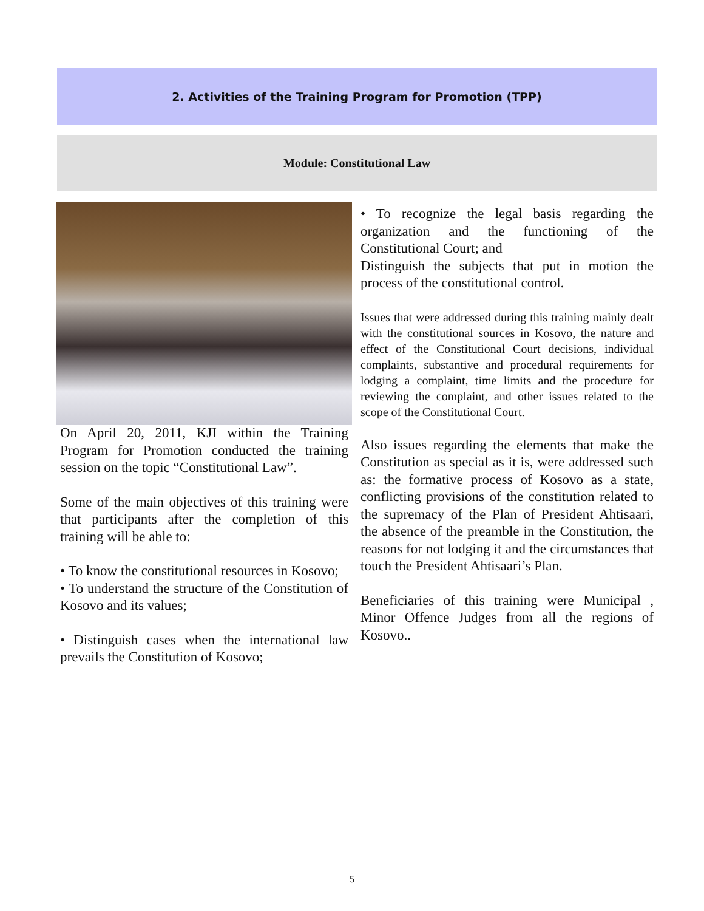2. Activities of the Training Program for Promotion (TPP)
Module: Constitutional Law
On April 20, 2011, KJI within the Training Program for Promotion conducted the training session on the topic “Constitutional Law”.
Some of the main objectives of this training were that participants after the completion of this training will be able to:
• To know the constitutional resources in Kosovo;
• To understand the structure of the Constitution of Kosovo and its values;
• Distinguish cases when the international law prevails the Constitution of Kosovo;
• To recognize the legal basis regarding the organization and the functioning of the Constitutional Court; and
Distinguish the subjects that put in motion the process of the constitutional control.
Issues that were addressed during this training mainly dealt with the constitutional sources in Kosovo, the nature and effect of the Constitutional Court decisions, individual complaints, substantive and procedural requirements for lodging a complaint, time limits and the procedure for reviewing the complaint, and other issues related to the scope of the Constitutional Court.
Also issues regarding the elements that make the Constitution as special as it is, were addressed such as: the formative process of Kosovo as a state, conflicting provisions of the constitution related to the supremacy of the Plan of President Ahtisaari, the absence of the preamble in the Constitution, the reasons for not lodging it and the circumstances that touch the President Ahtisaari’s Plan.
Beneficiaries of this training were Municipal , Minor Offence Judges from all the regions of Kosovo..
5